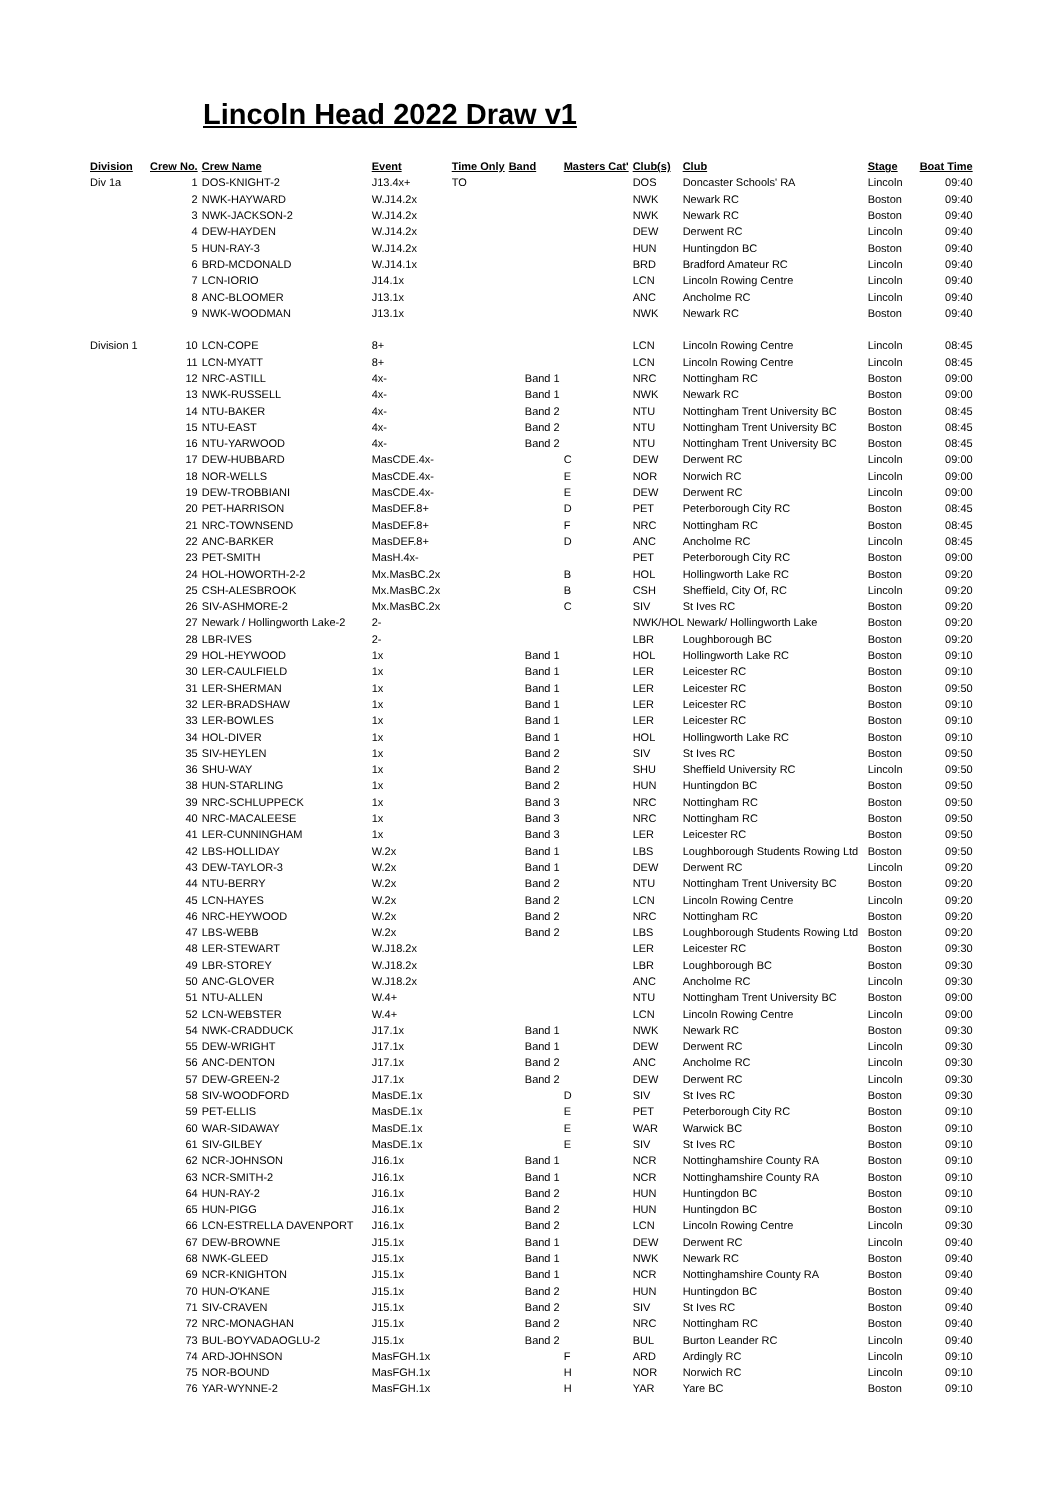Lincoln Head 2022 Draw v1
| Division | Crew No. | Crew Name | Event | Time Only | Band | Masters Cat' | Club(s) | Club | Stage | Boat Time |
| --- | --- | --- | --- | --- | --- | --- | --- | --- | --- | --- |
| Div 1a | 1 | DOS-KNIGHT-2 | J13.4x+ | TO | | | DOS | Doncaster Schools' RA | Lincoln | 09:40 |
| | 2 | NWK-HAYWARD | W.J14.2x | | | | NWK | Newark RC | Boston | 09:40 |
| | 3 | NWK-JACKSON-2 | W.J14.2x | | | | NWK | Newark RC | Boston | 09:40 |
| | 4 | DEW-HAYDEN | W.J14.2x | | | | DEW | Derwent RC | Lincoln | 09:40 |
| | 5 | HUN-RAY-3 | W.J14.2x | | | | HUN | Huntingdon BC | Boston | 09:40 |
| | 6 | BRD-MCDONALD | W.J14.1x | | | | BRD | Bradford Amateur RC | Lincoln | 09:40 |
| | 7 | LCN-IORIO | J14.1x | | | | LCN | Lincoln Rowing Centre | Lincoln | 09:40 |
| | 8 | ANC-BLOOMER | J13.1x | | | | ANC | Ancholme RC | Lincoln | 09:40 |
| | 9 | NWK-WOODMAN | J13.1x | | | | NWK | Newark RC | Boston | 09:40 |
| Division 1 | 10 | LCN-COPE | 8+ | | | | LCN | Lincoln Rowing Centre | Lincoln | 08:45 |
| | 11 | LCN-MYATT | 8+ | | | | LCN | Lincoln Rowing Centre | Lincoln | 08:45 |
| | 12 | NRC-ASTILL | 4x- | | Band 1 | | NRC | Nottingham RC | Boston | 09:00 |
| | 13 | NWK-RUSSELL | 4x- | | Band 1 | | NWK | Newark RC | Boston | 09:00 |
| | 14 | NTU-BAKER | 4x- | | Band 2 | | NTU | Nottingham Trent University BC | Boston | 08:45 |
| | 15 | NTU-EAST | 4x- | | Band 2 | | NTU | Nottingham Trent University BC | Boston | 08:45 |
| | 16 | NTU-YARWOOD | 4x- | | Band 2 | | NTU | Nottingham Trent University BC | Boston | 08:45 |
| | 17 | DEW-HUBBARD | MasCDE.4x- | | | C | DEW | Derwent RC | Lincoln | 09:00 |
| | 18 | NOR-WELLS | MasCDE.4x- | | | E | NOR | Norwich RC | Lincoln | 09:00 |
| | 19 | DEW-TROBBIANI | MasCDE.4x- | | | E | DEW | Derwent RC | Lincoln | 09:00 |
| | 20 | PET-HARRISON | MasDEF.8+ | | | D | PET | Peterborough City RC | Boston | 08:45 |
| | 21 | NRC-TOWNSEND | MasDEF.8+ | | | F | NRC | Nottingham RC | Boston | 08:45 |
| | 22 | ANC-BARKER | MasDEF.8+ | | | D | ANC | Ancholme RC | Lincoln | 08:45 |
| | 23 | PET-SMITH | MasH.4x- | | | | PET | Peterborough City RC | Boston | 09:00 |
| | 24 | HOL-HOWORTH-2-2 | Mx.MasBC.2x | | | B | HOL | Hollingworth Lake RC | Boston | 09:20 |
| | 25 | CSH-ALESBROOK | Mx.MasBC.2x | | | B | CSH | Sheffield, City Of, RC | Lincoln | 09:20 |
| | 26 | SIV-ASHMORE-2 | Mx.MasBC.2x | | | C | SIV | St Ives RC | Boston | 09:20 |
| | 27 | Newark / Hollingworth Lake-2 | 2- | | | | NWK/HOL Newark/ Hollingworth Lake | | Boston | 09:20 |
| | 28 | LBR-IVES | 2- | | | | LBR | Loughborough BC | Boston | 09:20 |
| | 29 | HOL-HEYWOOD | 1x | | Band 1 | | HOL | Hollingworth Lake RC | Boston | 09:10 |
| | 30 | LER-CAULFIELD | 1x | | Band 1 | | LER | Leicester RC | Boston | 09:10 |
| | 31 | LER-SHERMAN | 1x | | Band 1 | | LER | Leicester RC | Boston | 09:50 |
| | 32 | LER-BRADSHAW | 1x | | Band 1 | | LER | Leicester RC | Boston | 09:10 |
| | 33 | LER-BOWLES | 1x | | Band 1 | | LER | Leicester RC | Boston | 09:10 |
| | 34 | HOL-DIVER | 1x | | Band 1 | | HOL | Hollingworth Lake RC | Boston | 09:10 |
| | 35 | SIV-HEYLEN | 1x | | Band 2 | | SIV | St Ives RC | Boston | 09:50 |
| | 36 | SHU-WAY | 1x | | Band 2 | | SHU | Sheffield University RC | Lincoln | 09:50 |
| | 38 | HUN-STARLING | 1x | | Band 2 | | HUN | Huntingdon BC | Boston | 09:50 |
| | 39 | NRC-SCHLUPPECK | 1x | | Band 3 | | NRC | Nottingham RC | Boston | 09:50 |
| | 40 | NRC-MACALEESE | 1x | | Band 3 | | NRC | Nottingham RC | Boston | 09:50 |
| | 41 | LER-CUNNINGHAM | 1x | | Band 3 | | LER | Leicester RC | Boston | 09:50 |
| | 42 | LBS-HOLLIDAY | W.2x | | Band 1 | | LBS | Loughborough Students Rowing Ltd | Boston | 09:50 |
| | 43 | DEW-TAYLOR-3 | W.2x | | Band 1 | | DEW | Derwent RC | Lincoln | 09:20 |
| | 44 | NTU-BERRY | W.2x | | Band 2 | | NTU | Nottingham Trent University BC | Boston | 09:20 |
| | 45 | LCN-HAYES | W.2x | | Band 2 | | LCN | Lincoln Rowing Centre | Lincoln | 09:20 |
| | 46 | NRC-HEYWOOD | W.2x | | Band 2 | | NRC | Nottingham RC | Boston | 09:20 |
| | 47 | LBS-WEBB | W.2x | | Band 2 | | LBS | Loughborough Students Rowing Ltd | Boston | 09:20 |
| | 48 | LER-STEWART | W.J18.2x | | | | LER | Leicester RC | Boston | 09:30 |
| | 49 | LBR-STOREY | W.J18.2x | | | | LBR | Loughborough BC | Boston | 09:30 |
| | 50 | ANC-GLOVER | W.J18.2x | | | | ANC | Ancholme RC | Lincoln | 09:30 |
| | 51 | NTU-ALLEN | W.4+ | | | | NTU | Nottingham Trent University BC | Boston | 09:00 |
| | 52 | LCN-WEBSTER | W.4+ | | | | LCN | Lincoln Rowing Centre | Lincoln | 09:00 |
| | 54 | NWK-CRADDUCK | J17.1x | | Band 1 | | NWK | Newark RC | Boston | 09:30 |
| | 55 | DEW-WRIGHT | J17.1x | | Band 1 | | DEW | Derwent RC | Lincoln | 09:30 |
| | 56 | ANC-DENTON | J17.1x | | Band 2 | | ANC | Ancholme RC | Lincoln | 09:30 |
| | 57 | DEW-GREEN-2 | J17.1x | | Band 2 | | DEW | Derwent RC | Lincoln | 09:30 |
| | 58 | SIV-WOODFORD | MasDE.1x | | | D | SIV | St Ives RC | Boston | 09:30 |
| | 59 | PET-ELLIS | MasDE.1x | | | E | PET | Peterborough City RC | Boston | 09:10 |
| | 60 | WAR-SIDAWAY | MasDE.1x | | | E | WAR | Warwick BC | Boston | 09:10 |
| | 61 | SIV-GILBEY | MasDE.1x | | | E | SIV | St Ives RC | Boston | 09:10 |
| | 62 | NCR-JOHNSON | J16.1x | | Band 1 | | NCR | Nottinghamshire County RA | Boston | 09:10 |
| | 63 | NCR-SMITH-2 | J16.1x | | Band 1 | | NCR | Nottinghamshire County RA | Boston | 09:10 |
| | 64 | HUN-RAY-2 | J16.1x | | Band 2 | | HUN | Huntingdon BC | Boston | 09:10 |
| | 65 | HUN-PIGG | J16.1x | | Band 2 | | HUN | Huntingdon BC | Boston | 09:10 |
| | 66 | LCN-ESTRELLA DAVENPORT | J16.1x | | Band 2 | | LCN | Lincoln Rowing Centre | Lincoln | 09:30 |
| | 67 | DEW-BROWNE | J15.1x | | Band 1 | | DEW | Derwent RC | Lincoln | 09:40 |
| | 68 | NWK-GLEED | J15.1x | | Band 1 | | NWK | Newark RC | Boston | 09:40 |
| | 69 | NCR-KNIGHTON | J15.1x | | Band 1 | | NCR | Nottinghamshire County RA | Boston | 09:40 |
| | 70 | HUN-O'KANE | J15.1x | | Band 2 | | HUN | Huntingdon BC | Boston | 09:40 |
| | 71 | SIV-CRAVEN | J15.1x | | Band 2 | | SIV | St Ives RC | Boston | 09:40 |
| | 72 | NRC-MONAGHAN | J15.1x | | Band 2 | | NRC | Nottingham RC | Boston | 09:40 |
| | 73 | BUL-BOYVADAOGLU-2 | J15.1x | | Band 2 | | BUL | Burton Leander RC | Lincoln | 09:40 |
| | 74 | ARD-JOHNSON | MasFGH.1x | | | F | ARD | Ardingly RC | Lincoln | 09:10 |
| | 75 | NOR-BOUND | MasFGH.1x | | | H | NOR | Norwich RC | Lincoln | 09:10 |
| | 76 | YAR-WYNNE-2 | MasFGH.1x | | | H | YAR | Yare BC | Boston | 09:10 |